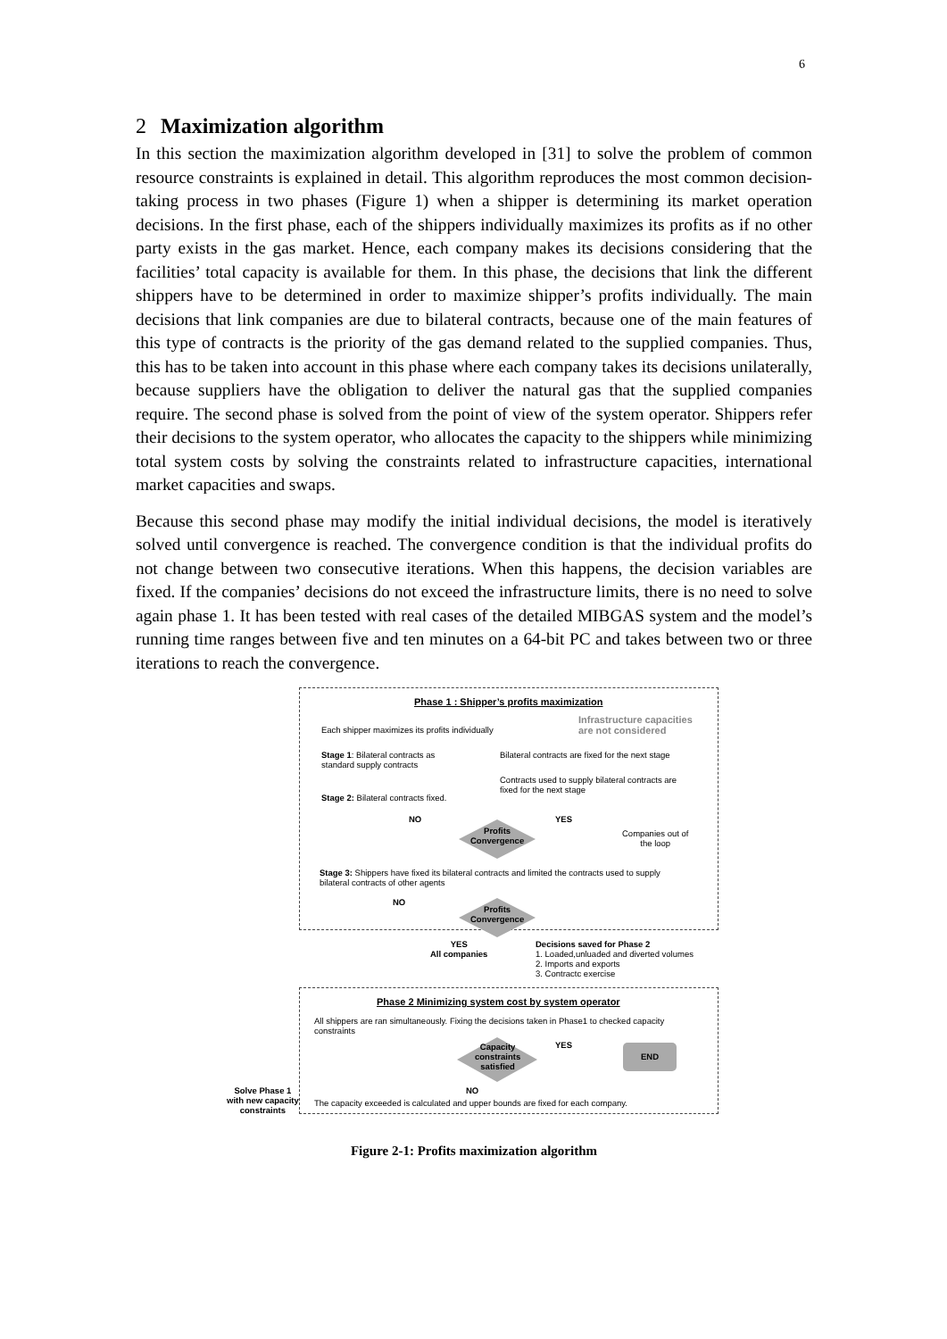6
2 Maximization algorithm
In this section the maximization algorithm developed in [31] to solve the problem of common resource constraints is explained in detail. This algorithm reproduces the most common decision-taking process in two phases (Figure 1) when a shipper is determining its market operation decisions. In the first phase, each of the shippers individually maximizes its profits as if no other party exists in the gas market. Hence, each company makes its decisions considering that the facilities’ total capacity is available for them. In this phase, the decisions that link the different shippers have to be determined in order to maximize shipper’s profits individually. The main decisions that link companies are due to bilateral contracts, because one of the main features of this type of contracts is the priority of the gas demand related to the supplied companies. Thus, this has to be taken into account in this phase where each company takes its decisions unilaterally, because suppliers have the obligation to deliver the natural gas that the supplied companies require. The second phase is solved from the point of view of the system operator. Shippers refer their decisions to the system operator, who allocates the capacity to the shippers while minimizing total system costs by solving the constraints related to infrastructure capacities, international market capacities and swaps.
Because this second phase may modify the initial individual decisions, the model is iteratively solved until convergence is reached. The convergence condition is that the individual profits do not change between two consecutive iterations. When this happens, the decision variables are fixed. If the companies’ decisions do not exceed the infrastructure limits, there is no need to solve again phase 1. It has been tested with real cases of the detailed MIBGAS system and the model’s running time ranges between five and ten minutes on a 64-bit PC and takes between two or three iterations to reach the convergence.
Phase 1 : Shipper’s profits maximization
Each shipper maximizes its profits individually
Infrastructure capacities
are not considered
Stage 1: Bilateral contracts as
standard supply contracts
Bilateral contracts are fixed for the next stage
Contracts used to supply bilateral contracts are
fixed for the next stage
Stage 2: Bilateral contracts fixed.
NO YES
Profits
Convergence
Companies out of
the loop
Stage 3: Shippers have fixed its bilateral contracts and limited the contracts used to supply
bilateral contracts of other agents
NO
Profits
Convergence
YES
All companies
Decisions saved for Phase 2
1. Loaded,unluaded and diverted volumes
2. Imports and exports
3. Contractc exercise
Phase 2 Minimizing system cost by system operator
All shippers are ran simultaneously. Fixing the decisions taken in Phase1 to checked capacity
constraints
Capacity
constraints
satisfied
YES END
NO
Solve Phase 1
with new capacity
constraints
The capacity exceeded is calculated and upper bounds are fixed for each company.
Figure 2-1: Profits maximization algorithm